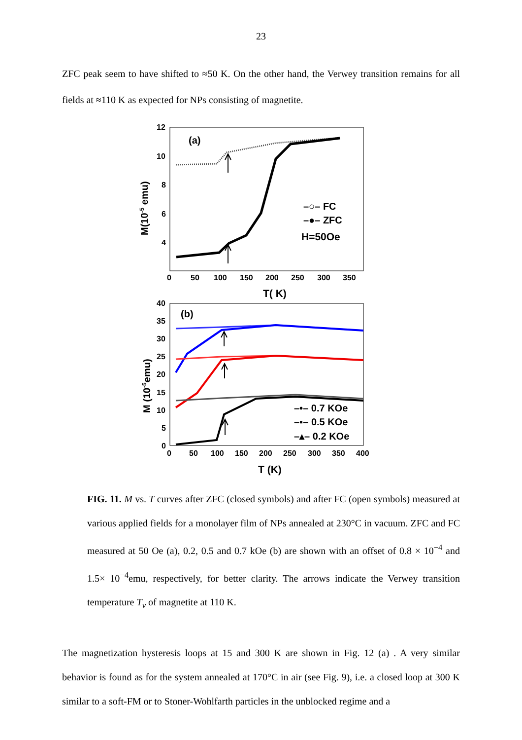23
ZFC peak seem to have shifted to ≈50 K. On the other hand, the Verwey transition remains for all fields at ≈110 K as expected for NPs consisting of magnetite.
12
10
8
6
4
0
50
100
150
200
250
300
350
T( K)
M(10-5 emu)
(a)
–○– FC
–●– ZFC
H=50Oe
40
35
30
25
20
15
10
5
0
0
50
100
150
200
250
300
350
400
T (K)
M (10-5emu)
(b)
–•– 0.7 KOe
–▪– 0.5 KOe
–▴– 0.2 KOe
FIG. 11. M vs. T curves after ZFC (closed symbols) and after FC (open symbols) measured at various applied fields for a monolayer film of NPs annealed at 230°C in vacuum. ZFC and FC measured at 50 Oe (a), 0.2, 0.5 and 0.7 kOe (b) are shown with an offset of 0.8 × 10<sup>−4</sup> and 1.5× 10<sup>−4</sup>emu, respectively, for better clarity. The arrows indicate the Verwey transition temperature T<sub>v</sub> of magnetite at 110 K.
The magnetization hysteresis loops at 15 and 300 K are shown in Fig. 12 (a) . A very similar behavior is found as for the system annealed at 170°C in air (see Fig. 9), i.e. a closed loop at 300 K similar to a soft-FM or to Stoner-Wohlfarth particles in the unblocked regime and a